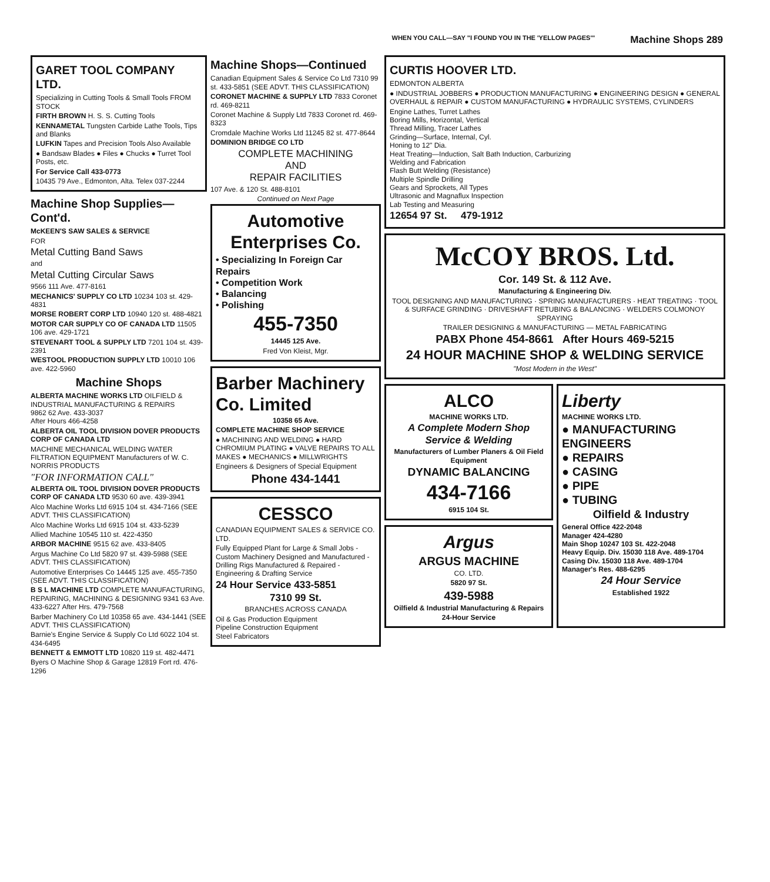WHEN YOU CALL—SAY "I FOUND YOU IN THE 'YELLOW PAGES'" Machine Shops 289
GARET TOOL COMPANY LTD.
Specializing in Cutting Tools & Small Tools FROM STOCK
FIRTH BROWN H. S. S. Cutting Tools
KENNAMETAL Tungsten Carbide Lathe Tools, Tips and Blanks
LUFKIN Tapes and Precision Tools Also Available
● Bandsaw Blades ● Files ● Chucks ● Turret Tool Posts, etc.
For Service Call 433-0773
10435 79 Ave., Edmonton, Alta. Telex 037-2244
Machine Shop Supplies—Cont'd.
McKEEN'S SAW SALES & SERVICE
FOR
Metal Cutting Band Saws
and
Metal Cutting Circular Saws
9566 111 Ave. 477-8161
MECHANICS' SUPPLY CO LTD 10234 103 st. 429-4831
MORSE ROBERT CORP LTD 10940 120 st. 488-4821
MOTOR CAR SUPPLY CO OF CANADA LTD 11505 106 ave. 429-1721
STEVENART TOOL & SUPPLY LTD 7201 104 st. 439-2391
WESTOOL PRODUCTION SUPPLY LTD 10010 106 ave. 422-5960
Machine Shops
ALBERTA MACHINE WORKS LTD OILFIELD & INDUSTRIAL MANUFACTURING & REPAIRS
9862 62 Ave. 433-3037
After Hours 466-4258
ALBERTA OIL TOOL DIVISION DOVER PRODUCTS CORP OF CANADA LTD
MACHINE MECHANICAL WELDING WATER FILTRATION EQUIPMENT Manufacturers of W. C. NORRIS PRODUCTS
"FOR INFORMATION CALL"
ALBERTA OIL TOOL DIVISION DOVER PRODUCTS CORP OF CANADA LTD 9530 60 ave. 439-3941
Alco Machine Works Ltd 6915 104 st. 434-7166 (SEE ADVT. THIS CLASSIFICATION)
Alco Machine Works Ltd 6915 104 st. 433-5239
Allied Machine 10545 110 st. 422-4350
ARBOR MACHINE 9515 62 ave. 433-8405
Argus Machine Co Ltd 5820 97 st. 439-5988 (SEE ADVT. THIS CLASSIFICATION)
Automotive Enterprises Co 14445 125 ave. 455-7350 (SEE ADVT. THIS CLASSIFICATION)
B S L MACHINE LTD COMPLETE MANUFACTURING, REPAIRING, MACHINING & DESIGNING 9341 63 Ave. 433-6227 After Hrs. 479-7568
Barber Machinery Co Ltd 10358 65 ave. 434-1441 (SEE ADVT. THIS CLASSIFICATION)
Barnie's Engine Service & Supply Co Ltd 6022 104 st. 434-6495
BENNETT & EMMOTT LTD 10820 119 st. 482-4471
Byers O Machine Shop & Garage 12819 Fort rd. 476-1296
Machine Shops—Continued
Canadian Equipment Sales & Service Co Ltd 7310 99 st. 433-5851 (SEE ADVT. THIS CLASSIFICATION)
CORONET MACHINE & SUPPLY LTD 7833 Coronet rd. 469-8211
Coronet Machine & Supply Ltd 7833 Coronet rd. 469-8323
Cromdale Machine Works Ltd 11245 82 st. 477-8644
DOMINION BRIDGE CO LTD
COMPLETE MACHINING
AND
REPAIR FACILITIES
107 Ave. & 120 St. 488-8101
Continued on Next Page
Automotive Enterprises Co.
• Specializing In Foreign Car Repairs
• Competition Work
• Balancing
• Polishing
455-7350
14445 125 Ave.
Fred Von Kleist, Mgr.
Barber Machinery Co. Limited
10358 65 Ave.
COMPLETE MACHINE SHOP SERVICE
● MACHINING AND WELDING ● HARD CHROMIUM PLATING ● VALVE REPAIRS TO ALL MAKES ● MECHANICS ● MILLWRIGHTS
Engineers & Designers of Special Equipment
Phone 434-1441
CESSCO
CANADIAN EQUIPMENT SALES & SERVICE CO. LTD.
Fully Equipped Plant for Large & Small Jobs - Custom Machinery Designed and Manufactured - Drilling Rigs Manufactured & Repaired - Engineering & Drafting Service
24 Hour Service 433-5851
7310 99 St.
BRANCHES ACROSS CANADA
Oil & Gas Production Equipment
Pipeline Construction Equipment
Steel Fabricators
CURTIS HOOVER LTD.
EDMONTON ALBERTA
● INDUSTRIAL JOBBERS ● PRODUCTION MANUFACTURING ● ENGINEERING DESIGN ● GENERAL OVERHAUL & REPAIR ● CUSTOM MANUFACTURING ● HYDRAULIC SYSTEMS, CYLINDERS
Engine Lathes, Turret Lathes
Boring Mills, Horizontal, Vertical
Thread Milling, Tracer Lathes
Grinding—Surface, Internal, Cyl.
Honing to 12" Dia.
Heat Treating—Induction, Salt Bath Induction, Carburizing
Welding and Fabrication
Flash Butt Welding (Resistance)
Multiple Spindle Drilling
Gears and Sprockets, All Types
Ultrasonic and Magnaflux Inspection
Lab Testing and Measuring
12654 97 St. 479-1912
McCOY BROS. Ltd.
Cor. 149 St. & 112 Ave.
Manufacturing & Engineering Div.
TOOL DESIGNING AND MANUFACTURING · SPRING MANUFACTURERS · HEAT TREATING · TOOL & SURFACE GRINDING · DRIVESHAFT RETUBING & BALANCING · WELDERS COLMONOY SPRAYING
TRAILER DESIGNING & MANUFACTURING — METAL FABRICATING
PABX Phone 454-8661 After Hours 469-5215
24 HOUR MACHINE SHOP & WELDING SERVICE
"Most Modern in the West"
ALCO
MACHINE WORKS LTD.
A Complete Modern Shop Service & Welding
Manufacturers of Lumber Planers & Oil Field Equipment
DYNAMIC BALANCING
434-7166
6915 104 St.
Argus
ARGUS MACHINE
CO. LTD.
5820 97 St.
439-5988
Oilfield & Industrial Manufacturing & Repairs
24-Hour Service
Liberty
MACHINE WORKS LTD.
● MANUFACTURING ENGINEERS
● REPAIRS
● CASING
● PIPE
● TUBING
Oilfield & Industry
General Office 422-2048
Manager 424-4280
Main Shop 10247 103 St. 422-2048
Heavy Equip. Div. 15030 118 Ave. 489-1704
Casing Div. 15030 118 Ave. 489-1704
Manager's Res. 488-6295
24 Hour Service
Established 1922